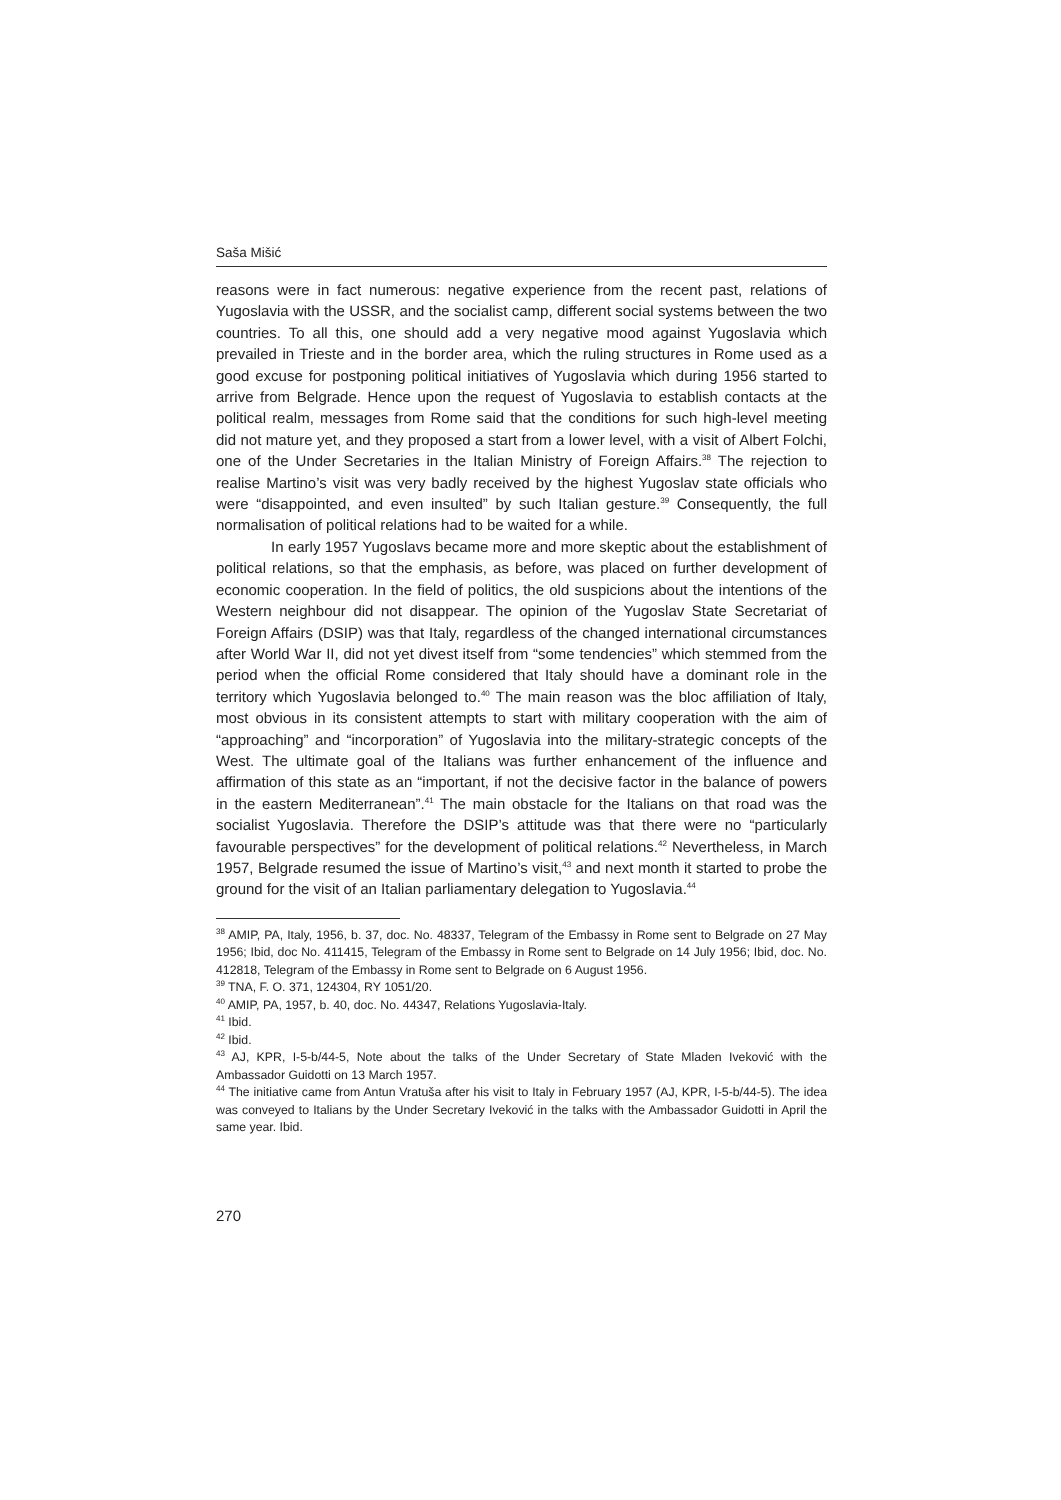Saša Mišić
reasons were in fact numerous: negative experience from the recent past, relations of Yugoslavia with the USSR, and the socialist camp, different social systems between the two countries. To all this, one should add a very negative mood against Yugoslavia which prevailed in Trieste and in the border area, which the ruling structures in Rome used as a good excuse for postponing political initiatives of Yugoslavia which during 1956 started to arrive from Belgrade. Hence upon the request of Yugoslavia to establish contacts at the political realm, messages from Rome said that the conditions for such high-level meeting did not mature yet, and they proposed a start from a lower level, with a visit of Albert Folchi, one of the Under Secretaries in the Italian Ministry of Foreign Affairs.<sup>38</sup> The rejection to realise Martino’s visit was very badly received by the highest Yugoslav state officials who were “disappointed, and even insulted” by such Italian gesture.<sup>39</sup> Consequently, the full normalisation of political relations had to be waited for a while.
In early 1957 Yugoslavs became more and more skeptic about the establishment of political relations, so that the emphasis, as before, was placed on further development of economic cooperation. In the field of politics, the old suspicions about the intentions of the Western neighbour did not disappear. The opinion of the Yugoslav State Secretariat of Foreign Affairs (DSIP) was that Italy, regardless of the changed international circumstances after World War II, did not yet divest itself from “some tendencies” which stemmed from the period when the official Rome considered that Italy should have a dominant role in the territory which Yugoslavia belonged to.<sup>40</sup> The main reason was the bloc affiliation of Italy, most obvious in its consistent attempts to start with military cooperation with the aim of “approaching” and “incorporation” of Yugoslavia into the military-strategic concepts of the West. The ultimate goal of the Italians was further enhancement of the influence and affirmation of this state as an “important, if not the decisive factor in the balance of powers in the eastern Mediterranean”.<sup>41</sup> The main obstacle for the Italians on that road was the socialist Yugoslavia. Therefore the DSIP’s attitude was that there were no “particularly favourable perspectives” for the development of political relations.<sup>42</sup> Nevertheless, in March 1957, Belgrade resumed the issue of Martino’s visit,<sup>43</sup> and next month it started to probe the ground for the visit of an Italian parliamentary delegation to Yugoslavia.<sup>44</sup>
<sup>38</sup> AMIP, PA, Italy, 1956, b. 37, doc. No. 48337, Telegram of the Embassy in Rome sent to Belgrade on 27 May 1956; Ibid, doc No. 411415, Telegram of the Embassy in Rome sent to Belgrade on 14 July 1956; Ibid, doc. No. 412818, Telegram of the Embassy in Rome sent to Belgrade on 6 August 1956.
<sup>39</sup> TNA, F. O. 371, 124304, RY 1051/20.
<sup>40</sup> AMIP, PA, 1957, b. 40, doc. No. 44347, Relations Yugoslavia-Italy.
<sup>41</sup> Ibid.
<sup>42</sup> Ibid.
<sup>43</sup> AJ, KPR, I-5-b/44-5, Note about the talks of the Under Secretary of State Mladen Iveković with the Ambassador Guidotti on 13 March 1957.
<sup>44</sup> The initiative came from Antun Vratuša after his visit to Italy in February 1957 (AJ, KPR, I-5-b/44-5). The idea was conveyed to Italians by the Under Secretary Iveković in the talks with the Ambassador Guidotti in April the same year. Ibid.
270